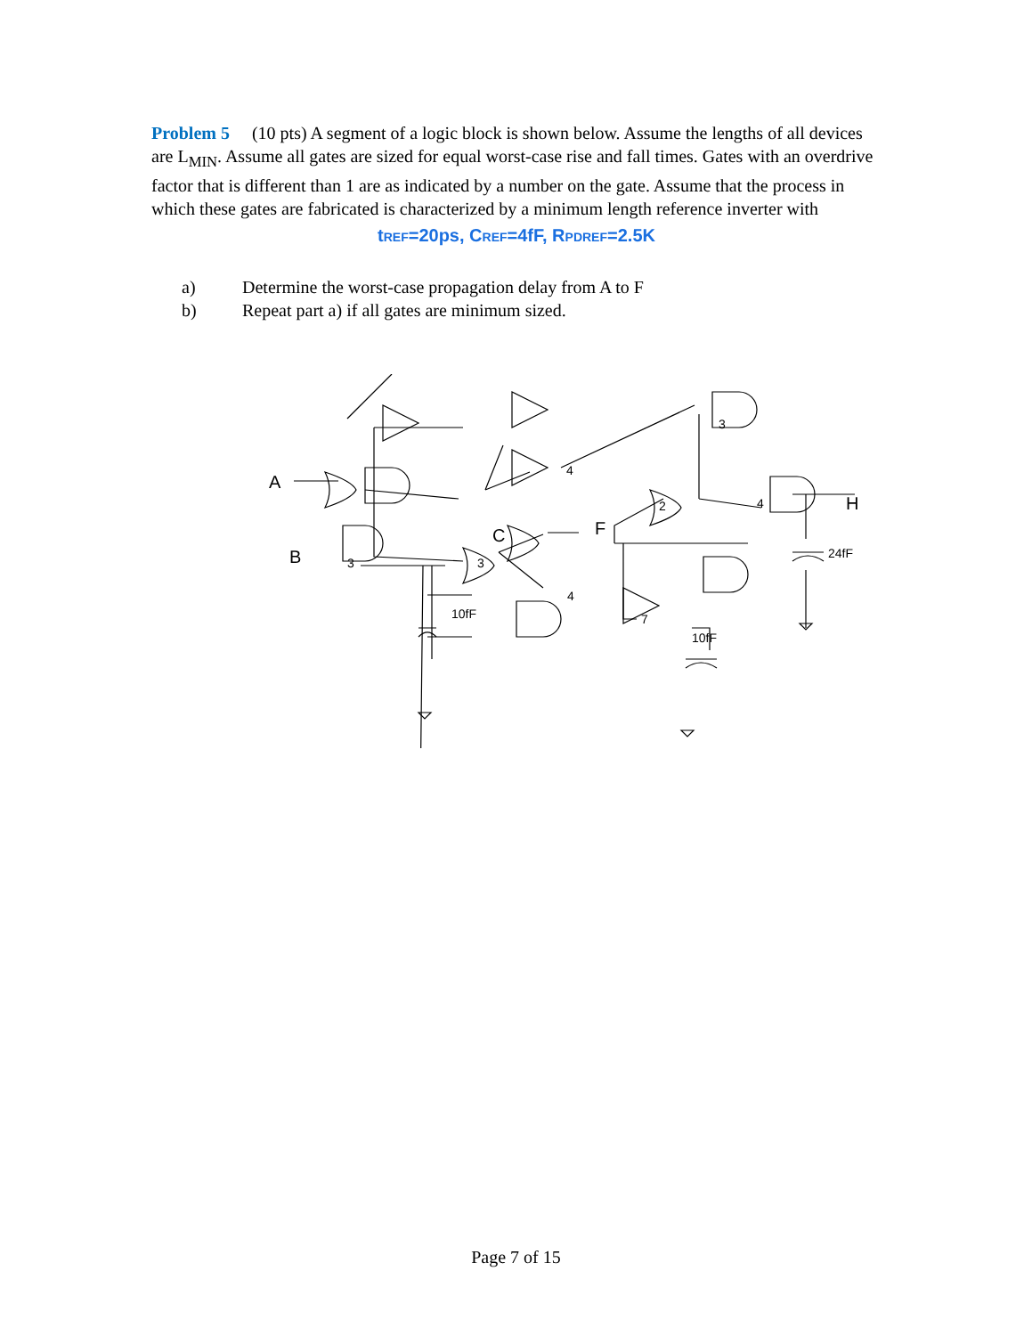Problem 5 (10 pts) A segment of a logic block is shown below. Assume the lengths of all devices are L<sub>MIN</sub>. Assume all gates are sized for equal worst-case rise and fall times. Gates with an overdrive factor that is different than 1 are as indicated by a number on the gate. Assume that the process in which these gates are fabricated is characterized by a minimum length reference inverter with
tREF=20ps, CREF=4fF, RPDREF=2.5K
a) Determine the worst-case propagation delay from A to F
b) Repeat part a) if all gates are minimum sized.
A
B
C
F
H
3
3
4
3
2
4
4
7
10fF
10fF
24fF
Page 7 of 15